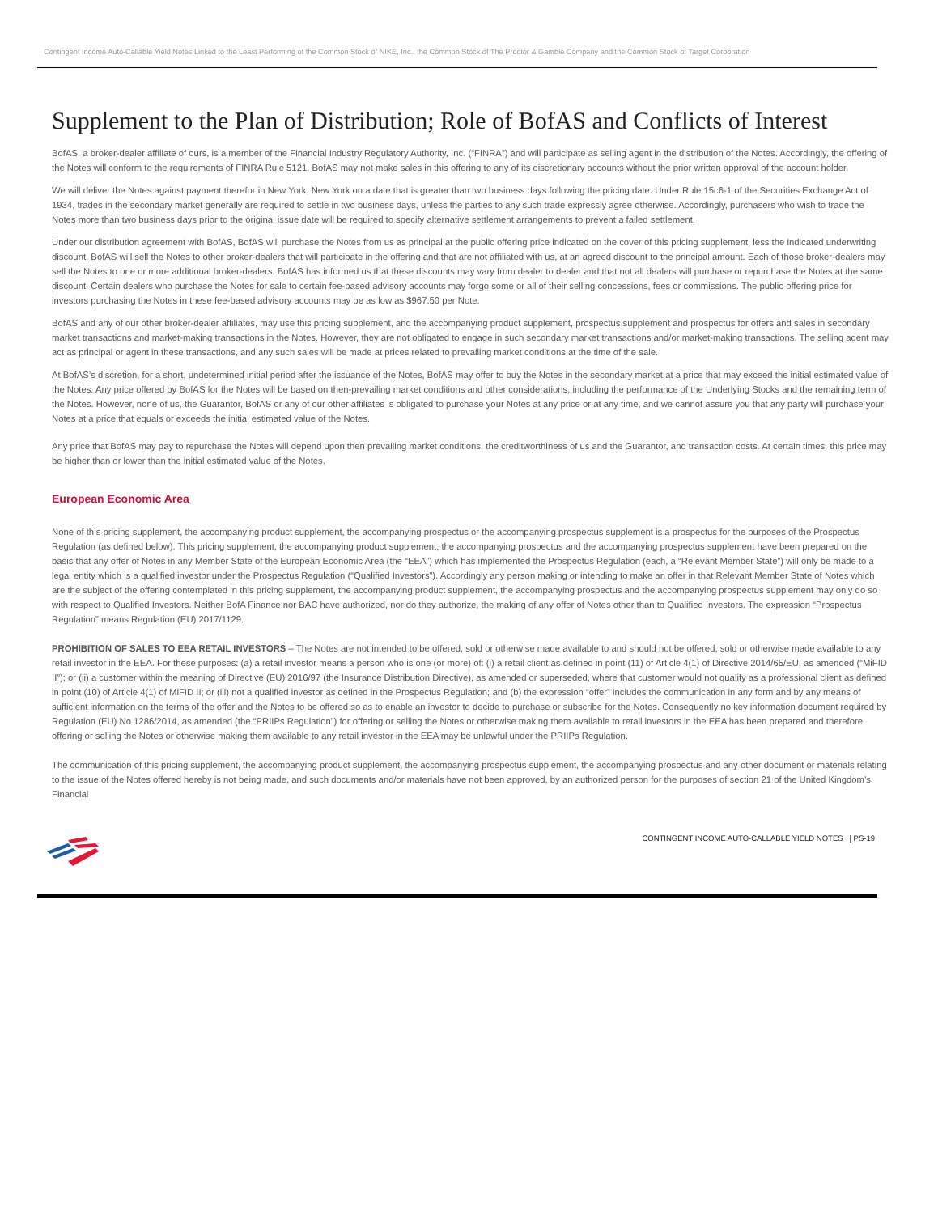Contingent Income Auto-Callable Yield Notes Linked to the Least Performing of the Common Stock of NIKE, Inc., the Common Stock of The Proctor & Gamble Company and the Common Stock of Target Corporation
Supplement to the Plan of Distribution; Role of BofAS and Conflicts of Interest
BofAS, a broker-dealer affiliate of ours, is a member of the Financial Industry Regulatory Authority, Inc. (“FINRA”) and will participate as selling agent in the distribution of the Notes. Accordingly, the offering of the Notes will conform to the requirements of FINRA Rule 5121. BofAS may not make sales in this offering to any of its discretionary accounts without the prior written approval of the account holder.
We will deliver the Notes against payment therefor in New York, New York on a date that is greater than two business days following the pricing date. Under Rule 15c6-1 of the Securities Exchange Act of 1934, trades in the secondary market generally are required to settle in two business days, unless the parties to any such trade expressly agree otherwise. Accordingly, purchasers who wish to trade the Notes more than two business days prior to the original issue date will be required to specify alternative settlement arrangements to prevent a failed settlement.
Under our distribution agreement with BofAS, BofAS will purchase the Notes from us as principal at the public offering price indicated on the cover of this pricing supplement, less the indicated underwriting discount. BofAS will sell the Notes to other broker-dealers that will participate in the offering and that are not affiliated with us, at an agreed discount to the principal amount. Each of those broker-dealers may sell the Notes to one or more additional broker-dealers. BofAS has informed us that these discounts may vary from dealer to dealer and that not all dealers will purchase or repurchase the Notes at the same discount. Certain dealers who purchase the Notes for sale to certain fee-based advisory accounts may forgo some or all of their selling concessions, fees or commissions. The public offering price for investors purchasing the Notes in these fee-based advisory accounts may be as low as $967.50 per Note.
BofAS and any of our other broker-dealer affiliates, may use this pricing supplement, and the accompanying product supplement, prospectus supplement and prospectus for offers and sales in secondary market transactions and market-making transactions in the Notes. However, they are not obligated to engage in such secondary market transactions and/or market-making transactions. The selling agent may act as principal or agent in these transactions, and any such sales will be made at prices related to prevailing market conditions at the time of the sale.
At BofAS’s discretion, for a short, undetermined initial period after the issuance of the Notes, BofAS may offer to buy the Notes in the secondary market at a price that may exceed the initial estimated value of the Notes. Any price offered by BofAS for the Notes will be based on then-prevailing market conditions and other considerations, including the performance of the Underlying Stocks and the remaining term of the Notes. However, none of us, the Guarantor, BofAS or any of our other affiliates is obligated to purchase your Notes at any price or at any time, and we cannot assure you that any party will purchase your Notes at a price that equals or exceeds the initial estimated value of the Notes.
Any price that BofAS may pay to repurchase the Notes will depend upon then prevailing market conditions, the creditworthiness of us and the Guarantor, and transaction costs. At certain times, this price may be higher than or lower than the initial estimated value of the Notes.
European Economic Area
None of this pricing supplement, the accompanying product supplement, the accompanying prospectus or the accompanying prospectus supplement is a prospectus for the purposes of the Prospectus Regulation (as defined below). This pricing supplement, the accompanying product supplement, the accompanying prospectus and the accompanying prospectus supplement have been prepared on the basis that any offer of Notes in any Member State of the European Economic Area (the “EEA”) which has implemented the Prospectus Regulation (each, a “Relevant Member State”) will only be made to a legal entity which is a qualified investor under the Prospectus Regulation (“Qualified Investors”). Accordingly any person making or intending to make an offer in that Relevant Member State of Notes which are the subject of the offering contemplated in this pricing supplement, the accompanying product supplement, the accompanying prospectus and the accompanying prospectus supplement may only do so with respect to Qualified Investors. Neither BofA Finance nor BAC have authorized, nor do they authorize, the making of any offer of Notes other than to Qualified Investors. The expression “Prospectus Regulation” means Regulation (EU) 2017/1129.
PROHIBITION OF SALES TO EEA RETAIL INVESTORS – The Notes are not intended to be offered, sold or otherwise made available to and should not be offered, sold or otherwise made available to any retail investor in the EEA. For these purposes: (a) a retail investor means a person who is one (or more) of: (i) a retail client as defined in point (11) of Article 4(1) of Directive 2014/65/EU, as amended (“MiFID II”); or (ii) a customer within the meaning of Directive (EU) 2016/97 (the Insurance Distribution Directive), as amended or superseded, where that customer would not qualify as a professional client as defined in point (10) of Article 4(1) of MiFID II; or (iii) not a qualified investor as defined in the Prospectus Regulation; and (b) the expression “offer” includes the communication in any form and by any means of sufficient information on the terms of the offer and the Notes to be offered so as to enable an investor to decide to purchase or subscribe for the Notes. Consequently no key information document required by Regulation (EU) No 1286/2014, as amended (the “PRIIPs Regulation”) for offering or selling the Notes or otherwise making them available to retail investors in the EEA has been prepared and therefore offering or selling the Notes or otherwise making them available to any retail investor in the EEA may be unlawful under the PRIIPs Regulation.
The communication of this pricing supplement, the accompanying product supplement, the accompanying prospectus supplement, the accompanying prospectus and any other document or materials relating to the issue of the Notes offered hereby is not being made, and such documents and/or materials have not been approved, by an authorized person for the purposes of section 21 of the United Kingdom’s Financial
CONTINGENT INCOME AUTO-CALLABLE YIELD NOTES | PS-19